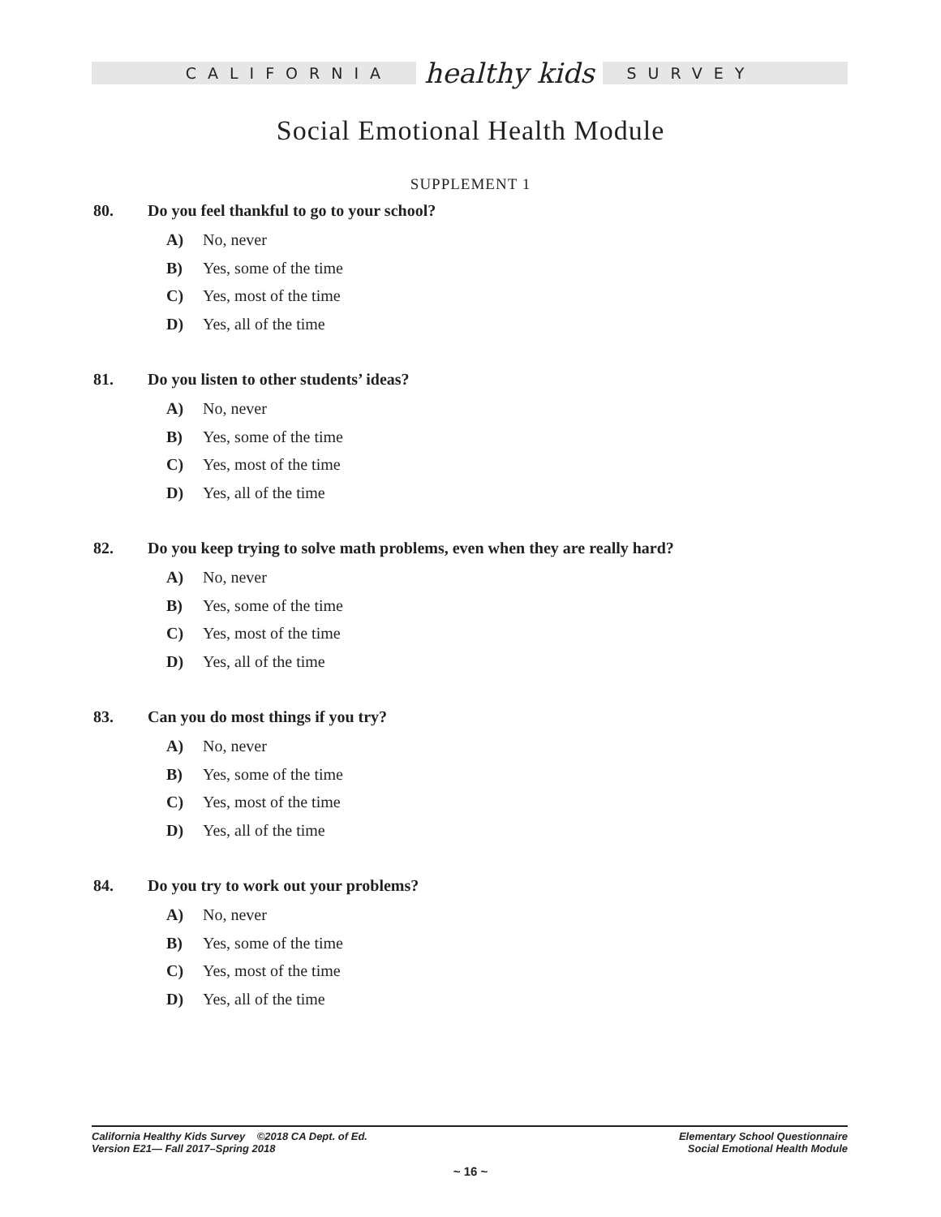CALIFORNIA healthy kids SURVEY
Social Emotional Health Module
SUPPLEMENT 1
80. Do you feel thankful to go to your school?
A) No, never
B) Yes, some of the time
C) Yes, most of the time
D) Yes, all of the time
81. Do you listen to other students’ ideas?
A) No, never
B) Yes, some of the time
C) Yes, most of the time
D) Yes, all of the time
82. Do you keep trying to solve math problems, even when they are really hard?
A) No, never
B) Yes, some of the time
C) Yes, most of the time
D) Yes, all of the time
83. Can you do most things if you try?
A) No, never
B) Yes, some of the time
C) Yes, most of the time
D) Yes, all of the time
84. Do you try to work out your problems?
A) No, never
B) Yes, some of the time
C) Yes, most of the time
D) Yes, all of the time
California Healthy Kids Survey ©2018 CA Dept. of Ed.
Version E21— Fall 2017–Spring 2018
Elementary School Questionnaire
Social Emotional Health Module
~ 16 ~